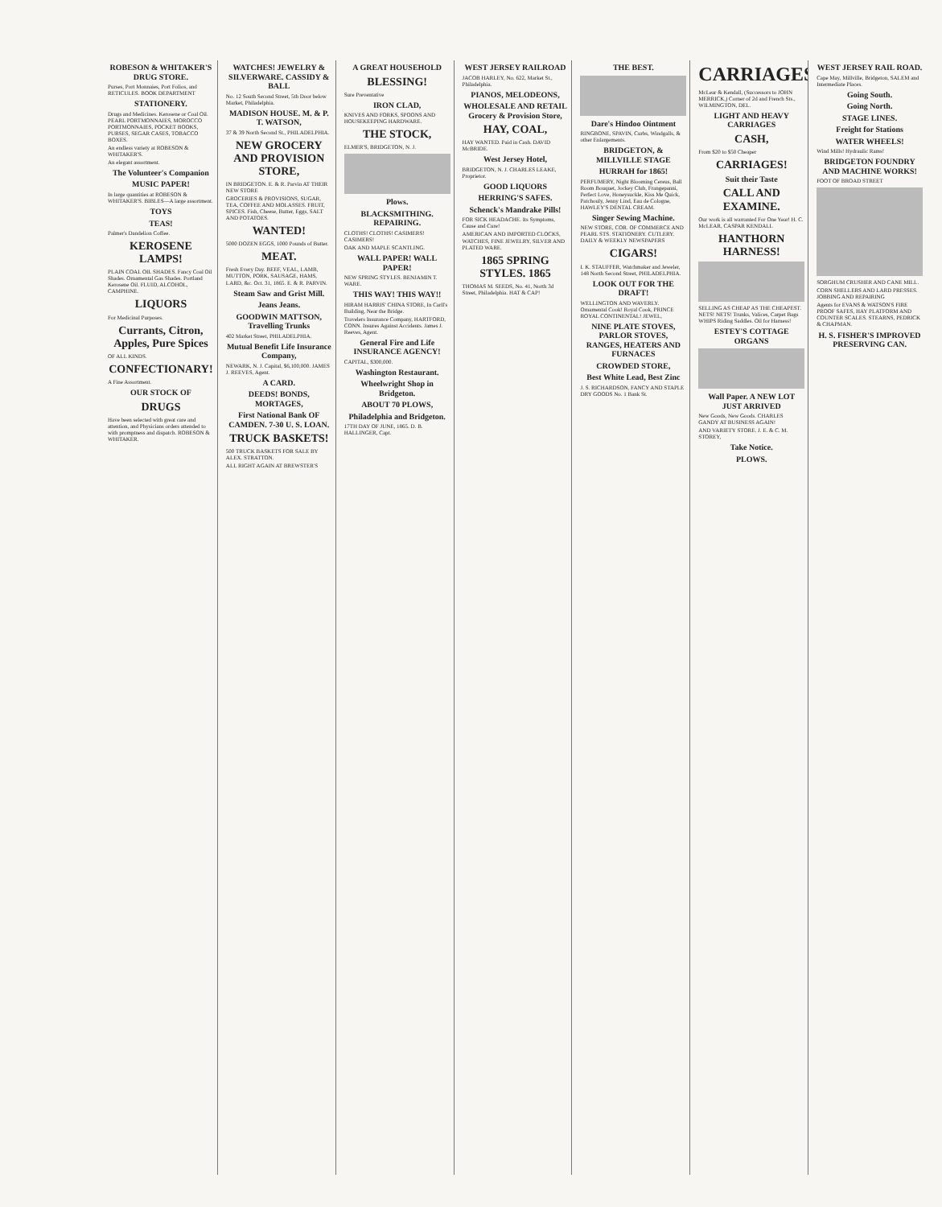ROBESON & WHITAKER'S DRUG STORE.
Purses, Port Monnaies, Port Folios, and RETICULES. BOOK DEPARTMENT
STATIONERY.
Drugs and Medicines. Kerosene or Coal Oil. PEARL PORTMONNAIES, MOROCCO PORTMONNAIES, POCKET BOOKS, PURSES, SEGAR CASES, TOBACCO BOXES.
An endless variety at ROBESON & WHITAKER'S.
An elegant assortment.
The Volunteer's Companion
MUSIC PAPER!
In large quantities at ROBESON & WHITAKER'S. BIBLES—A large assortment.
TOYS
TEAS!
Palmer's Dandelion Coffee.
KEROSENE LAMPS!
PLAIN COAL OIL SHADES. Fancy Coal Oil Shades. Ornamental Gas Shades. Portland Kerosene Oil. FLUID, ALCOHOL, CAMPHINE.
LIQUORS
For Medicinal Purposes.
Currants, Citron, Apples, Pure Spices
OF ALL KINDS.
CONFECTIONARY!
A Fine Assortment.
OUR STOCK OF
DRUGS
Have been selected with great care and attention, and Physicians orders attended to with promptness and dispatch. ROBESON & WHITAKER.
WATCHES! JEWELRY & SILVERWARE. CASSIDY & BALL
No. 12 South Second Street, 5th Door below Market, Philadelphia.
MADISON HOUSE. M. & P. T. WATSON,
37 & 39 North Second St., PHILADELPHIA.
NEW GROCERY AND PROVISION STORE,
IN BRIDGETON. E. & R. Parvin AT THEIR NEW STORE
GROCERIES & PROVISIONS, SUGAR, TEA, COFFEE AND MOLASSES. FRUIT, SPICES. Fish, Cheese, Butter, Eggs, SALT AND POTATOES.
WANTED!
5000 DOZEN EGGS, 1000 Pounds of Butter.
MEAT.
Fresh Every Day. BEEF, VEAL, LAMB, MUTTON, PORK, SAUSAGE, HAMS, LARD, &c. Oct. 31, 1865. E. & R. PARVIN.
Steam Saw and Grist Mill.
Jeans Jeans.
GOODWIN MATTSON, Travelling Trunks
402 Market Street, PHILADELPHIA.
Mutual Benefit Life Insurance Company,
NEWARK, N. J. Capital, $6,100,000. JAMES J. REEVES, Agent.
A CARD.
DEEDS! BONDS, MORTAGES,
First National Bank OF CAMDEN. 7-30 U. S. LOAN.
TRUCK BASKETS!
500 TRUCK BASKETS FOR SALE BY ALEX. STRATTON.
ALL RIGHT AGAIN AT BREWSTER'S
A GREAT HOUSEHOLD
BLESSING!
Sure Preventative
IRON CLAD,
KNIVES AND FORKS, SPOONS AND HOUSEKEEPING HARDWARE.
THE STOCK,
ELMER'S, BRIDGETON, N. J.
Plows.
BLACKSMITHING. REPAIRING.
CLOTHS! CLOTHS! CASIMERS! CASIMERS!
OAK AND MAPLE SCANTLING.
WALL PAPER! WALL PAPER!
NEW SPRING STYLES. BENJAMIN T. WARE.
THIS WAY! THIS WAY!!
HIRAM HARRIS' CHINA STORE, In Carll's Building, Near the Bridge.
Travelers Insurance Company, HARTFORD, CONN. Insures Against Accidents. James J. Reeves, Agent.
General Fire and Life INSURANCE AGENCY!
CAPITAL, $300,000.
Washington Restaurant.
Wheelwright Shop in Bridgeton.
ABOUT 70 PLOWS,
Philadelphia and Bridgeton.
17TH DAY OF JUNE, 1865. D. B. HALLINGER, Capt.
WEST JERSEY RAILROAD
JACOB HARLEY, No. 622, Market St., Philadelphia.
PIANOS, MELODEONS,
WHOLESALE AND RETAIL Grocery & Provision Store,
HAY, COAL,
HAY WANTED. Paid in Cash. DAVID McBRIDE.
West Jersey Hotel,
BRIDGETON, N. J. CHARLES LEAKE, Proprietor.
GOOD LIQUORS
HERRING'S SAFES.
Schenck's Mandrake Pills!
FOR SICK HEADACHE. Its Symptoms, Cause and Cure!
AMERICAN AND IMPORTED CLOCKS, WATCHES, FINE JEWELRY, SILVER AND PLATED WARE.
1865 SPRING STYLES. 1865
THOMAS M. SEEDS, No. 41, North 3d Street, Philadelphia. HAT & CAP!
THE BEST.
Dare's Hindoo Ointment
RINGBONE, SPAVIN, Curbs, Windgalls, & other Enlargements.
BRIDGETON, & MILLVILLE STAGE
HURRAH for 1865!
PERFUMERY, Night Blooming Cereus, Ball Room Bouquet, Jockey Club, Frangepanni, Perfect Love, Honeysuckle, Kiss Me Quick, Patchouly, Jenny Lind, Eau de Cologne, HAWLEY'S DENTAL CREAM.
Singer Sewing Machine.
NEW STORE, COR. OF COMMERCE AND PEARL STS. STATIONERY. CUTLERY. DAILY & WEEKLY NEWSPAPERS
CIGARS!
I. K. STAUFFER, Watchmaker and Jeweler, 148 North Second Street, PHILADELPHIA.
LOOK OUT FOR THE DRAFT!
WELLINGTON AND WAVERLY. Ornamental Cook! Royal Cook, PRINCE ROYAL CONTINENTAL! JEWEL,
NINE PLATE STOVES, PARLOR STOVES, RANGES, HEATERS AND FURNACES
CROWDED STORE,
Best White Lead, Best Zinc
J. S. RICHARDSON, FANCY AND STAPLE DRY GOODS No. 1 Bank St.
CARRIAGES!
McLear & Kendall, (Successors to JOHN MERRICK,) Corner of 2d and French Sts., WILMINGTON, DEL.
LIGHT AND HEAVY CARRIAGES
CASH,
From $20 to $50 Cheaper
CARRIAGES!
Suit their Taste
CALL AND EXAMINE.
Our work is all warranted For One Year! H. C. McLEAR, CASPAR KENDALL
HANTHORN HARNESS!
SELLING AS CHEAP AS THE CHEAPEST. NETS! NETS! Trunks, Valices, Carpet Bags WHIPS Riding Saddles. Oil for Harness!
ESTEY'S COTTAGE ORGANS
Wall Paper. A NEW LOT JUST ARRIVED
New Goods, New Goods. CHARLES GANDY AT BUSINESS AGAIN!
AND VARIETY STORE. J. E. & C. M. STOREY,
Take Notice.
PLOWS.
WEST JERSEY RAIL ROAD.
Cape May, Millville, Bridgeton, SALEM and Intermediate Places.
Going South.
Going North.
STAGE LINES.
Freight for Stations
WATER WHEELS!
Wind Mills! Hydraulic Rams!
BRIDGETON FOUNDRY AND MACHINE WORKS!
FOOT OF BROAD STREET
SORGHUM CRUSHER AND CANE MILL.
CORN SHELLERS AND LARD PRESSES. JOBBING AND REPAIRING
Agents for EVANS & WATSON'S FIRE PROOF SAFES, HAY PLATFORM AND COUNTER SCALES. STEARNS, PEDRICK & CHAPMAN.
H. S. FISHER'S IMPROVED PRESERVING CAN.